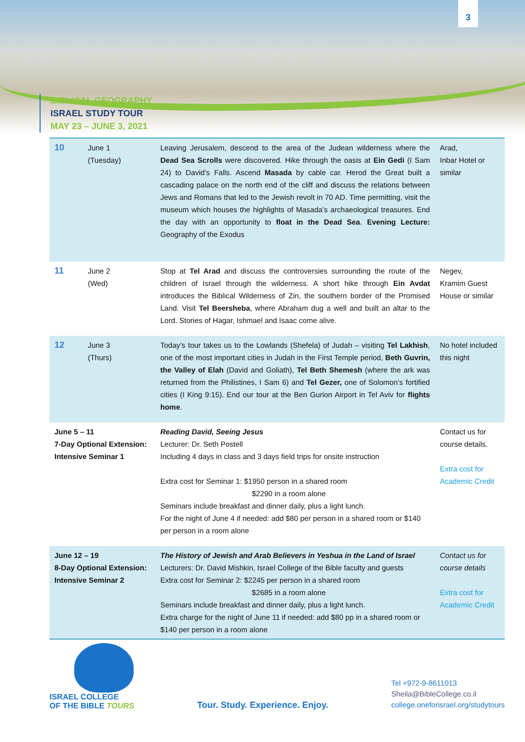3
BIBLICAL GEOGRAPHY
ISRAEL STUDY TOUR
MAY 23 – JUNE 3, 2021
| 10 | June 1 (Tuesday) | Leaving Jerusalem, descend to the area of the Judean wilderness where the Dead Sea Scrolls were discovered. Hike through the oasis at Ein Gedi (I Sam 24) to David’s Falls. Ascend Masada by cable car. Herod the Great built a cascading palace on the north end of the cliff and discuss the relations between Jews and Romans that led to the Jewish revolt in 70 AD. Time permitting, visit the museum which houses the highlights of Masada’s archaeological treasures. End the day with an opportunity to float in the Dead Sea . Evening Lecture: Geography of the Exodus | Arad, Inbar Hotel or similar |
| 11 | June 2 (Wed) | Stop at Tel Arad and discuss the controversies surrounding the route of the children of Israel through the wilderness. A short hike through Ein Avdat introduces the Biblical Wilderness of Zin, the southern border of the Promised Land. Visit Tel Beersheba , where Abraham dug a well and built an altar to the Lord. Stories of Hagar, Ishmael and Isaac come alive. | Negev, Kramim Guest House or similar |
| 12 | June 3 (Thurs) | Today’s tour takes us to the Lowlands (Shefela) of Judah – visiting Tel Lakhish , one of the most important cities in Judah in the First Temple period, Beth Guvrin, the Valley of Elah (David and Goliath), Tel Beth Shemesh (where the ark was returned from the Philistines, I Sam 6) and Tel Gezer, one of Solomon’s fortified cities (I King 9:15). End our tour at the Ben Gurion Airport in Tel Aviv for flights home . | No hotel included this night |
| June 5 – 11 7-Day Optional Extension: Intensive Seminar 1 | | Reading David, Seeing Jesus Lecturer: Dr. Seth Postell Including 4 days in class and 3 days field trips for onsite instruction Extra cost for Seminar 1: $1950 person in a shared room $2290 in a room alone Seminars include breakfast and dinner daily, plus a light lunch. For the night of June 4 if needed: add $80 per person in a shared room or $140 per person in a room alone | Contact us for course details. Extra cost for Academic Credit |
| June 12 – 19 8-Day Optional Extension: Intensive Seminar 2 | | The History of Jewish and Arab Believers in Yeshua in the Land of Israel Lecturers: Dr. David Mishkin, Israel College of the Bible faculty and guests Extra cost for Seminar 2: $2245 per person in a shared room $2685 in a room alone Seminars include breakfast and dinner daily, plus a light lunch. Extra charge for the night of June 11 if needed: add $80 pp in a shared room or $140 per person in a room alone | Contact us for course details Extra cost for Academic Credit |
ISRAEL COLLEGE
OF THE BIBLE TOURS
Tour. Study. Experience. Enjoy.
Tel +972-9-8611013
Sheila@BibleCollege.co.il
college.oneforisrael.org/studytours